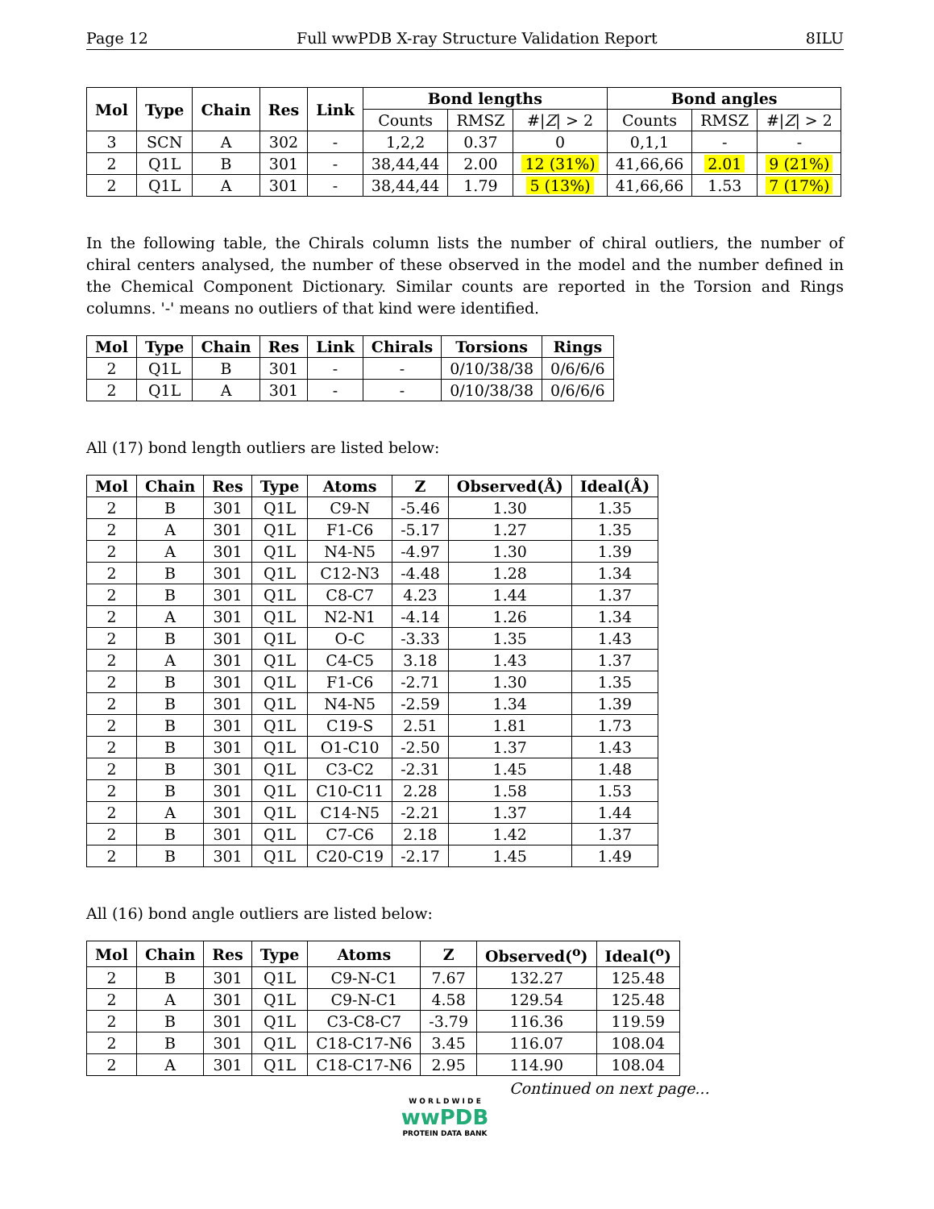Page 12 Full wwPDB X-ray Structure Validation Report 8ILU
| Mol | Type | Chain | Res | Link | Bond lengths | | | Bond angles | | |
| --- | --- | --- | --- | --- | --- | --- | --- | --- | --- | --- |
| | | | | | Counts | RMSZ | #/ Z / > 2 | Counts | RMSZ | #/ Z / > 2 |
| 3 | SCN | A | 302 | - | 1,2,2 | 0.37 | 0 | 0,1,1 | - | - |
| 2 | Q1L | B | 301 | - | 38,44,44 | 2.00 | 12 (31%) | 41,66,66 | 2.01 | 9 (21%) |
| 2 | Q1L | A | 301 | - | 38,44,44 | 1.79 | 5 (13%) | 41,66,66 | 1.53 | 7 (17%) |
In the following table, the Chirals column lists the number of chiral outliers, the number of chiral centers analysed, the number of these observed in the model and the number defined in the Chemical Component Dictionary. Similar counts are reported in the Torsion and Rings columns. '-' means no outliers of that kind were identified.
| Mol | Type | Chain | Res | Link | Chirals | Torsions | Rings |
| --- | --- | --- | --- | --- | --- | --- | --- |
| 2 | Q1L | B | 301 | - | - | 0/10/38/38 | 0/6/6/6 |
| 2 | Q1L | A | 301 | - | - | 0/10/38/38 | 0/6/6/6 |
All (17) bond length outliers are listed below:
| Mol | Chain | Res | Type | Atoms | Z | Observed(Å) | Ideal(Å) |
| --- | --- | --- | --- | --- | --- | --- | --- |
| 2 | B | 301 | Q1L | C9-N | -5.46 | 1.30 | 1.35 |
| 2 | A | 301 | Q1L | F1-C6 | -5.17 | 1.27 | 1.35 |
| 2 | A | 301 | Q1L | N4-N5 | -4.97 | 1.30 | 1.39 |
| 2 | B | 301 | Q1L | C12-N3 | -4.48 | 1.28 | 1.34 |
| 2 | B | 301 | Q1L | C8-C7 | 4.23 | 1.44 | 1.37 |
| 2 | A | 301 | Q1L | N2-N1 | -4.14 | 1.26 | 1.34 |
| 2 | B | 301 | Q1L | O-C | -3.33 | 1.35 | 1.43 |
| 2 | A | 301 | Q1L | C4-C5 | 3.18 | 1.43 | 1.37 |
| 2 | B | 301 | Q1L | F1-C6 | -2.71 | 1.30 | 1.35 |
| 2 | B | 301 | Q1L | N4-N5 | -2.59 | 1.34 | 1.39 |
| 2 | B | 301 | Q1L | C19-S | 2.51 | 1.81 | 1.73 |
| 2 | B | 301 | Q1L | O1-C10 | -2.50 | 1.37 | 1.43 |
| 2 | B | 301 | Q1L | C3-C2 | -2.31 | 1.45 | 1.48 |
| 2 | B | 301 | Q1L | C10-C11 | 2.28 | 1.58 | 1.53 |
| 2 | A | 301 | Q1L | C14-N5 | -2.21 | 1.37 | 1.44 |
| 2 | B | 301 | Q1L | C7-C6 | 2.18 | 1.42 | 1.37 |
| 2 | B | 301 | Q1L | C20-C19 | -2.17 | 1.45 | 1.49 |
All (16) bond angle outliers are listed below:
| Mol | Chain | Res | Type | Atoms | Z | Observed(<sup>o</sup>) | Ideal(<sup>o</sup>) |
| --- | --- | --- | --- | --- | --- | --- | --- |
| 2 | B | 301 | Q1L | C9-N-C1 | 7.67 | 132.27 | 125.48 |
| 2 | A | 301 | Q1L | C9-N-C1 | 4.58 | 129.54 | 125.48 |
| 2 | B | 301 | Q1L | C3-C8-C7 | -3.79 | 116.36 | 119.59 |
| 2 | B | 301 | Q1L | C18-C17-N6 | 3.45 | 116.07 | 108.04 |
| 2 | A | 301 | Q1L | C18-C17-N6 | 2.95 | 114.90 | 108.04 |
Continued on next page...
W O R L D W I D E
wwPDB
PROTEIN DATA BANK